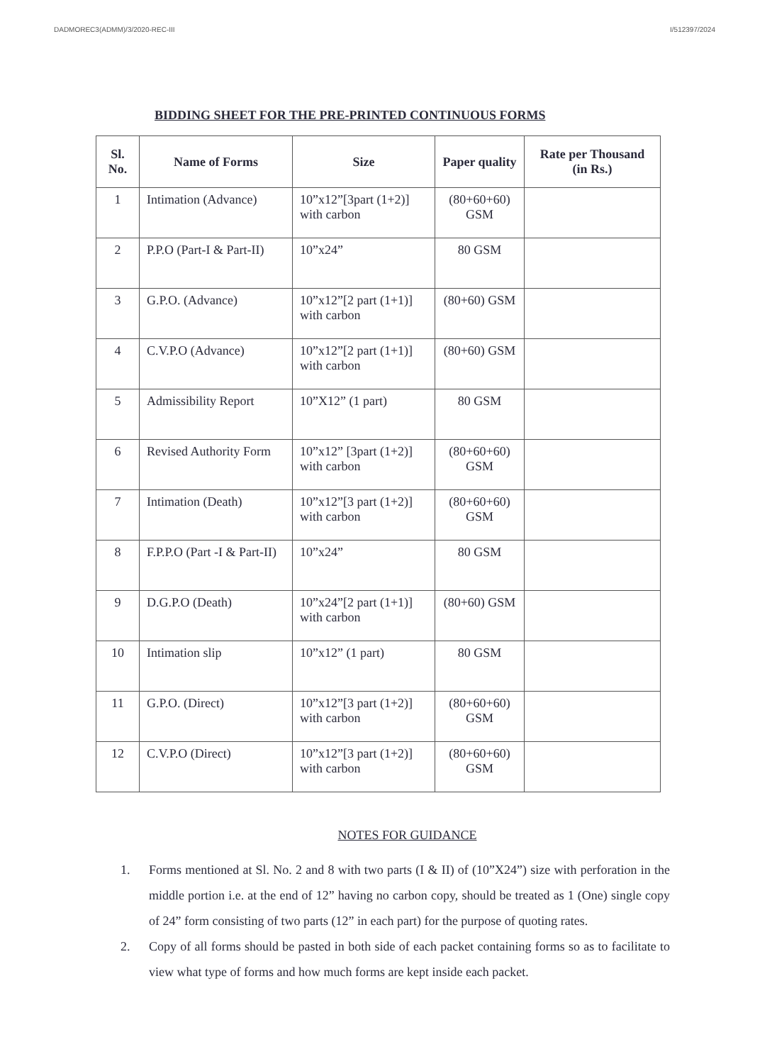DADMOREC3(ADMM)/3/2020-REC-III I/512397/2024
BIDDING SHEET FOR THE PRE-PRINTED CONTINUOUS FORMS
| Sl. No. | Name of Forms | Size | Paper quality | Rate per Thousand (in Rs.) |
| --- | --- | --- | --- | --- |
| 1 | Intimation (Advance) | 10”x12”[3part (1+2)] with carbon | (80+60+60) GSM | |
| 2 | P.P.O (Part-I & Part-II) | 10”x24” | 80 GSM | |
| 3 | G.P.O. (Advance) | 10”x12”[2 part (1+1)] with carbon | (80+60) GSM | |
| 4 | C.V.P.O (Advance) | 10”x12”[2 part (1+1)] with carbon | (80+60) GSM | |
| 5 | Admissibility Report | 10”X12” (1 part) | 80 GSM | |
| 6 | Revised Authority Form | 10”x12” [3part (1+2)] with carbon | (80+60+60) GSM | |
| 7 | Intimation (Death) | 10”x12”[3 part (1+2)] with carbon | (80+60+60) GSM | |
| 8 | F.P.P.O (Part -I & Part-II) | 10”x24” | 80 GSM | |
| 9 | D.G.P.O (Death) | 10”x24”[2 part (1+1)] with carbon | (80+60) GSM | |
| 10 | Intimation slip | 10”x12” (1 part) | 80 GSM | |
| 11 | G.P.O. (Direct) | 10”x12”[3 part (1+2)] with carbon | (80+60+60) GSM | |
| 12 | C.V.P.O (Direct) | 10”x12”[3 part (1+2)] with carbon | (80+60+60) GSM | |
NOTES FOR GUIDANCE
1. Forms mentioned at Sl. No. 2 and 8 with two parts (I & II) of (10”X24”) size with perforation in the middle portion i.e. at the end of 12” having no carbon copy, should be treated as 1 (One) single copy of 24” form consisting of two parts (12” in each part) for the purpose of quoting rates.
2. Copy of all forms should be pasted in both side of each packet containing forms so as to facilitate to view what type of forms and how much forms are kept inside each packet.